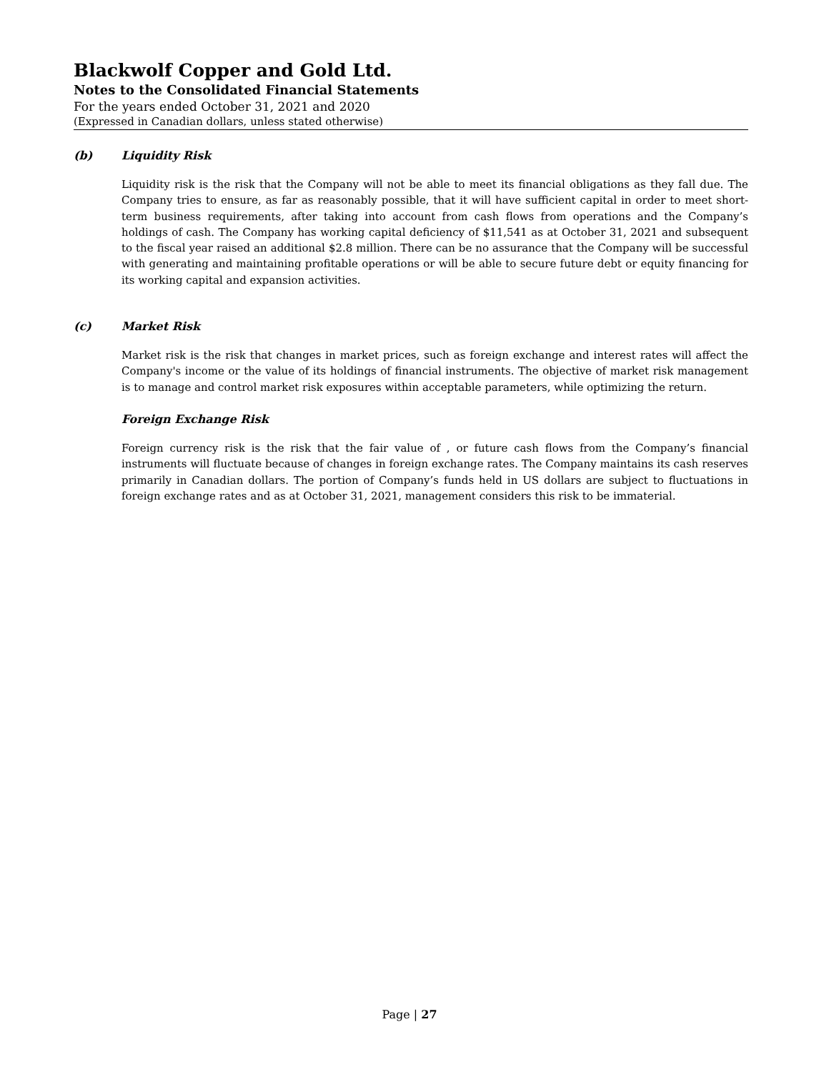Blackwolf Copper and Gold Ltd.
Notes to the Consolidated Financial Statements
For the years ended October 31, 2021 and 2020
(Expressed in Canadian dollars, unless stated otherwise)
(b) Liquidity Risk
Liquidity risk is the risk that the Company will not be able to meet its financial obligations as they fall due. The Company tries to ensure, as far as reasonably possible, that it will have sufficient capital in order to meet short-term business requirements, after taking into account from cash flows from operations and the Company’s holdings of cash. The Company has working capital deficiency of $11,541 as at October 31, 2021 and subsequent to the fiscal year raised an additional $2.8 million. There can be no assurance that the Company will be successful with generating and maintaining profitable operations or will be able to secure future debt or equity financing for its working capital and expansion activities.
(c) Market Risk
Market risk is the risk that changes in market prices, such as foreign exchange and interest rates will affect the Company's income or the value of its holdings of financial instruments. The objective of market risk management is to manage and control market risk exposures within acceptable parameters, while optimizing the return.
Foreign Exchange Risk
Foreign currency risk is the risk that the fair value of , or future cash flows from the Company’s financial instruments will fluctuate because of changes in foreign exchange rates. The Company maintains its cash reserves primarily in Canadian dollars. The portion of Company’s funds held in US dollars are subject to fluctuations in foreign exchange rates and as at October 31, 2021, management considers this risk to be immaterial.
Page | 27